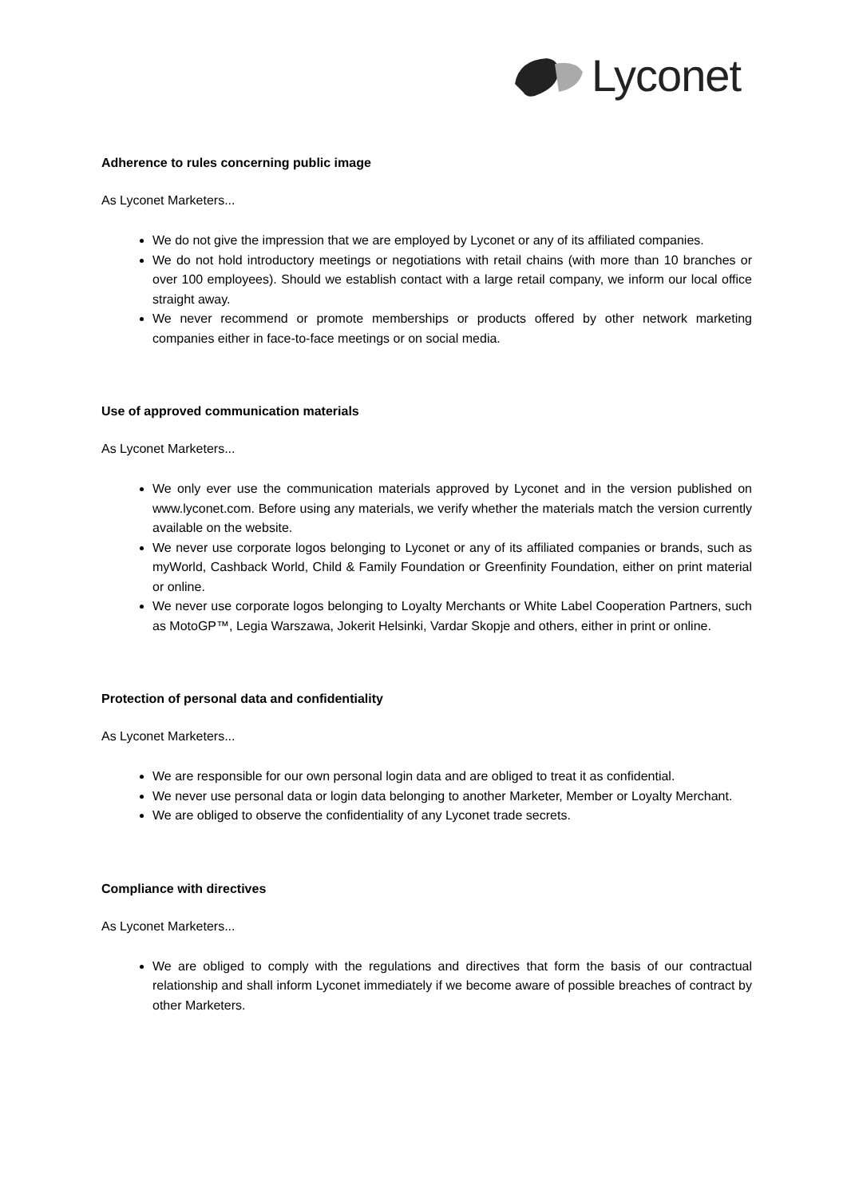Lyconet
Adherence to rules concerning public image
As Lyconet Marketers...
We do not give the impression that we are employed by Lyconet or any of its affiliated companies.
We do not hold introductory meetings or negotiations with retail chains (with more than 10 branches or over 100 employees). Should we establish contact with a large retail company, we inform our local office straight away.
We never recommend or promote memberships or products offered by other network marketing companies either in face-to-face meetings or on social media.
Use of approved communication materials
As Lyconet Marketers...
We only ever use the communication materials approved by Lyconet and in the version published on www.lyconet.com. Before using any materials, we verify whether the materials match the version currently available on the website.
We never use corporate logos belonging to Lyconet or any of its affiliated companies or brands, such as myWorld, Cashback World, Child & Family Foundation or Greenfinity Foundation, either on print material or online.
We never use corporate logos belonging to Loyalty Merchants or White Label Cooperation Partners, such as MotoGP™, Legia Warszawa, Jokerit Helsinki, Vardar Skopje and others, either in print or online.
Protection of personal data and confidentiality
As Lyconet Marketers...
We are responsible for our own personal login data and are obliged to treat it as confidential.
We never use personal data or login data belonging to another Marketer, Member or Loyalty Merchant.
We are obliged to observe the confidentiality of any Lyconet trade secrets.
Compliance with directives
As Lyconet Marketers...
We are obliged to comply with the regulations and directives that form the basis of our contractual relationship and shall inform Lyconet immediately if we become aware of possible breaches of contract by other Marketers.